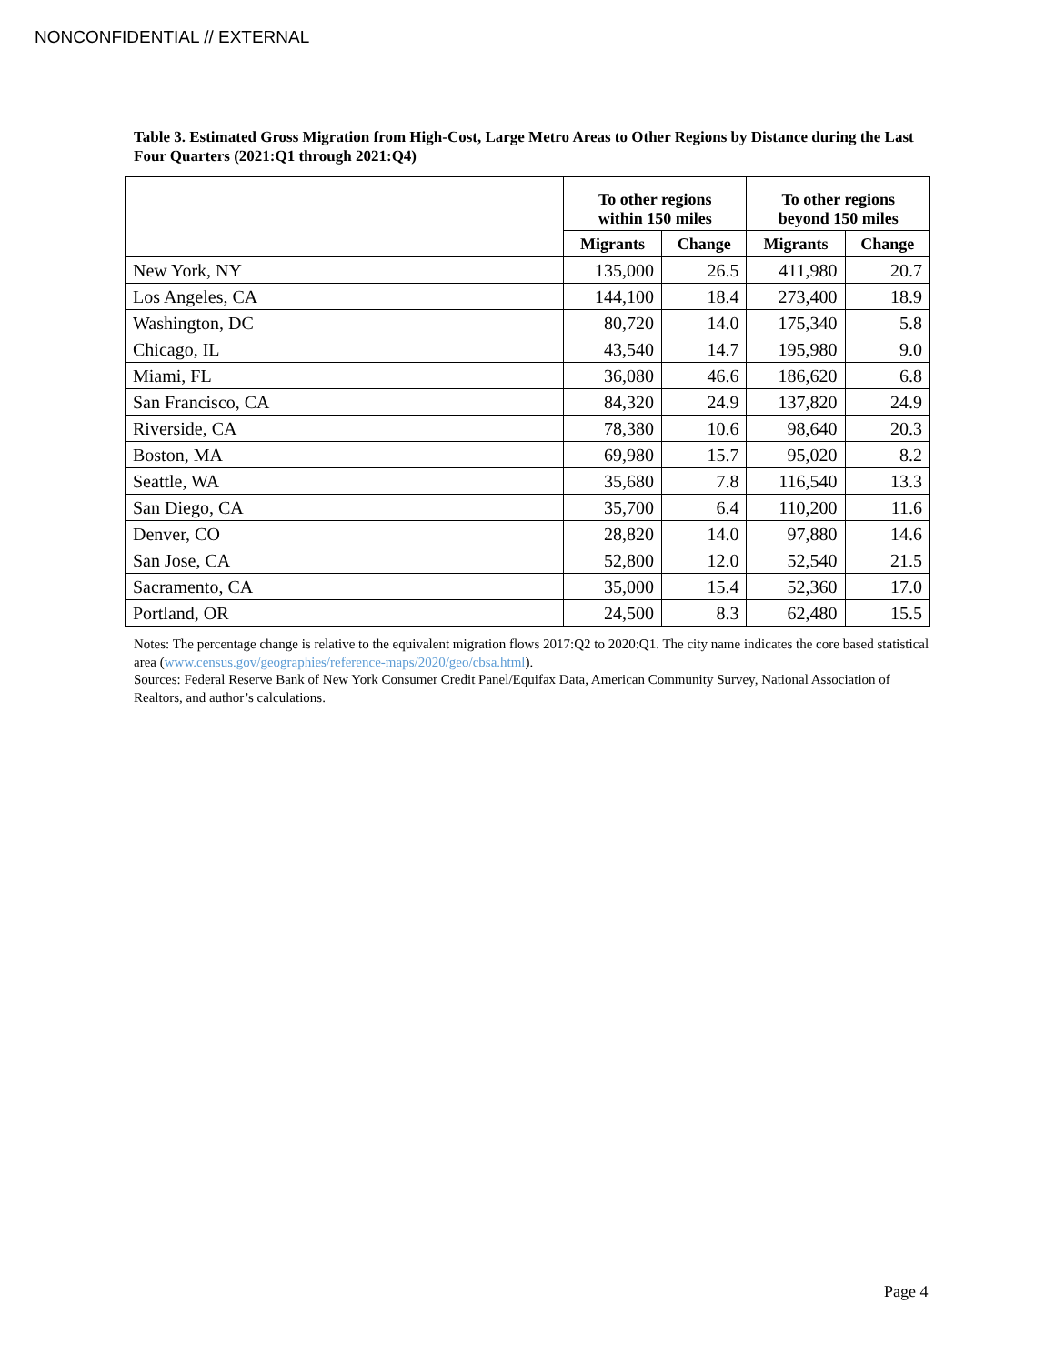NONCONFIDENTIAL // EXTERNAL
Table 3. Estimated Gross Migration from High-Cost, Large Metro Areas to Other Regions by Distance during the Last Four Quarters (2021:Q1 through 2021:Q4)
| | To other regions within 150 miles | | To other regions beyond 150 miles | |
| --- | --- | --- | --- | --- |
| | Migrants | Change | Migrants | Change |
| New York, NY | 135,000 | 26.5 | 411,980 | 20.7 |
| Los Angeles, CA | 144,100 | 18.4 | 273,400 | 18.9 |
| Washington, DC | 80,720 | 14.0 | 175,340 | 5.8 |
| Chicago, IL | 43,540 | 14.7 | 195,980 | 9.0 |
| Miami, FL | 36,080 | 46.6 | 186,620 | 6.8 |
| San Francisco, CA | 84,320 | 24.9 | 137,820 | 24.9 |
| Riverside, CA | 78,380 | 10.6 | 98,640 | 20.3 |
| Boston, MA | 69,980 | 15.7 | 95,020 | 8.2 |
| Seattle, WA | 35,680 | 7.8 | 116,540 | 13.3 |
| San Diego, CA | 35,700 | 6.4 | 110,200 | 11.6 |
| Denver, CO | 28,820 | 14.0 | 97,880 | 14.6 |
| San Jose, CA | 52,800 | 12.0 | 52,540 | 21.5 |
| Sacramento, CA | 35,000 | 15.4 | 52,360 | 17.0 |
| Portland, OR | 24,500 | 8.3 | 62,480 | 15.5 |
Notes: The percentage change is relative to the equivalent migration flows 2017:Q2 to 2020:Q1. The city name indicates the core based statistical area (www.census.gov/geographies/reference-maps/2020/geo/cbsa.html).
Sources: Federal Reserve Bank of New York Consumer Credit Panel/Equifax Data, American Community Survey, National Association of Realtors, and author’s calculations.
Page 4